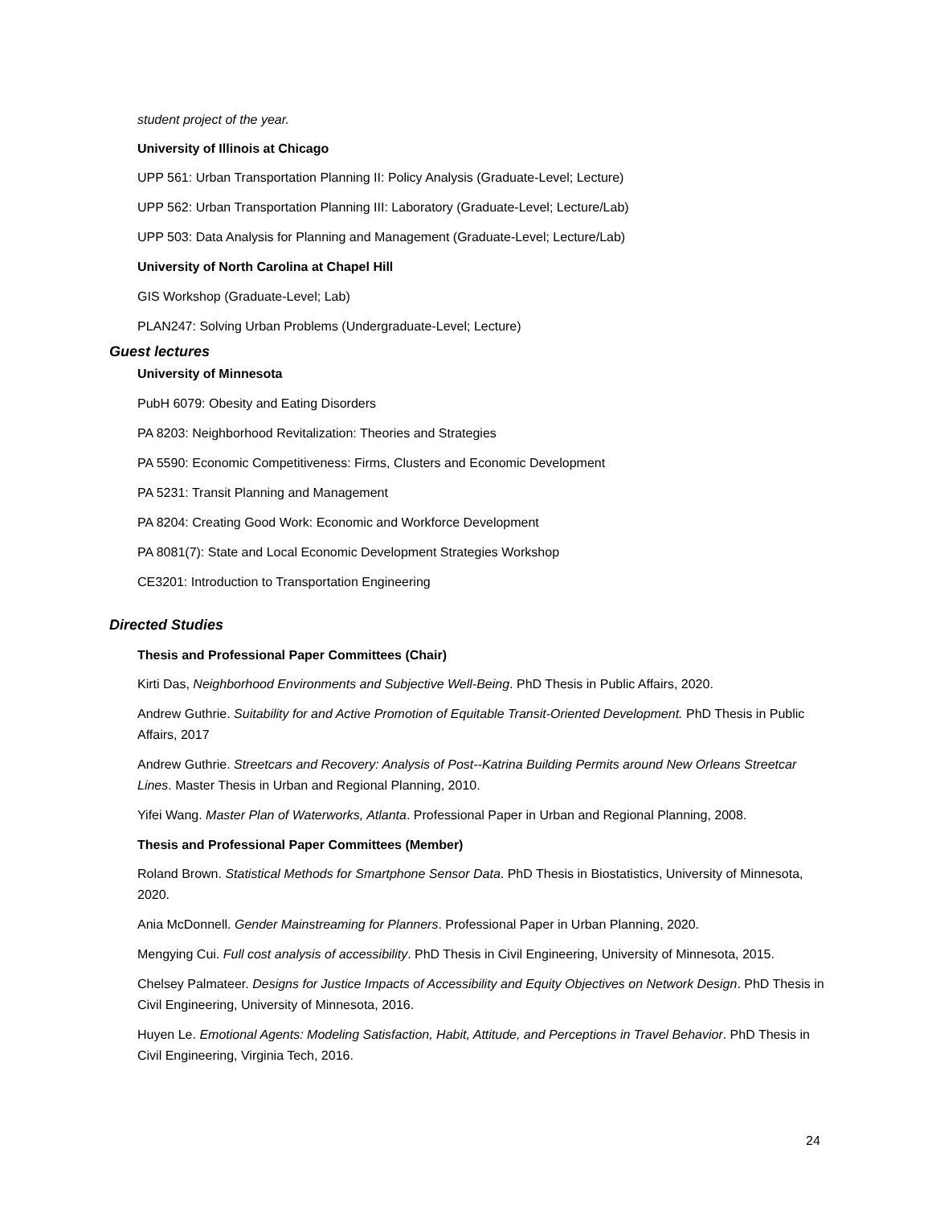student project of the year.
University of Illinois at Chicago
UPP 561: Urban Transportation Planning II: Policy Analysis (Graduate-Level; Lecture)
UPP 562: Urban Transportation Planning III: Laboratory (Graduate-Level; Lecture/Lab)
UPP 503: Data Analysis for Planning and Management (Graduate-Level; Lecture/Lab)
University of North Carolina at Chapel Hill
GIS Workshop (Graduate-Level; Lab)
PLAN247: Solving Urban Problems (Undergraduate-Level; Lecture)
Guest lectures
University of Minnesota
PubH 6079: Obesity and Eating Disorders
PA 8203: Neighborhood Revitalization: Theories and Strategies
PA 5590: Economic Competitiveness: Firms, Clusters and Economic Development
PA 5231: Transit Planning and Management
PA 8204: Creating Good Work: Economic and Workforce Development
PA 8081(7): State and Local Economic Development Strategies Workshop
CE3201: Introduction to Transportation Engineering
Directed Studies
Thesis and Professional Paper Committees (Chair)
Kirti Das, Neighborhood Environments and Subjective Well-Being. PhD Thesis in Public Affairs, 2020.
Andrew Guthrie. Suitability for and Active Promotion of Equitable Transit-Oriented Development. PhD Thesis in Public Affairs, 2017
Andrew Guthrie. Streetcars and Recovery: Analysis of Post--Katrina Building Permits around New Orleans Streetcar Lines. Master Thesis in Urban and Regional Planning, 2010.
Yifei Wang. Master Plan of Waterworks, Atlanta. Professional Paper in Urban and Regional Planning, 2008.
Thesis and Professional Paper Committees (Member)
Roland Brown. Statistical Methods for Smartphone Sensor Data. PhD Thesis in Biostatistics, University of Minnesota, 2020.
Ania McDonnell. Gender Mainstreaming for Planners. Professional Paper in Urban Planning, 2020.
Mengying Cui. Full cost analysis of accessibility. PhD Thesis in Civil Engineering, University of Minnesota, 2015.
Chelsey Palmateer. Designs for Justice Impacts of Accessibility and Equity Objectives on Network Design. PhD Thesis in Civil Engineering, University of Minnesota, 2016.
Huyen Le. Emotional Agents: Modeling Satisfaction, Habit, Attitude, and Perceptions in Travel Behavior. PhD Thesis in Civil Engineering, Virginia Tech, 2016.
24